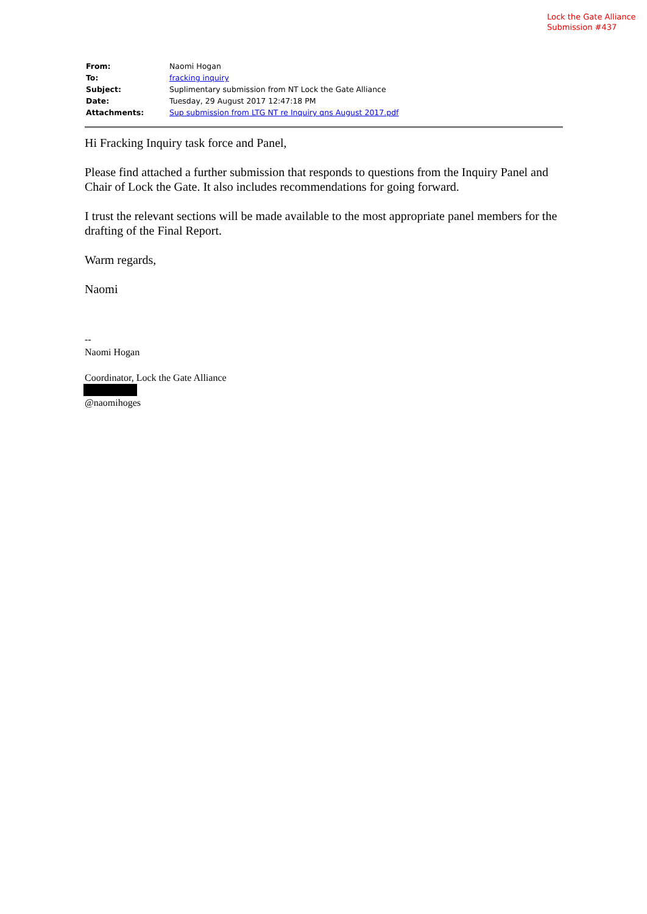Lock the Gate Alliance
Submission #437
| From: | Naomi Hogan |
| To: | fracking inquiry |
| Subject: | Suplimentary submission from NT Lock the Gate Alliance |
| Date: | Tuesday, 29 August 2017 12:47:18 PM |
| Attachments: | Sup submission from LTG NT re Inquiry qns August 2017.pdf |
Hi Fracking Inquiry task force and Panel,
Please find attached a further submission that responds to questions from the Inquiry Panel and Chair of Lock the Gate. It also includes recommendations for going forward.
I trust the relevant sections will be made available to the most appropriate panel members for the drafting of the Final Report.
Warm regards,
Naomi
--
Naomi Hogan
Coordinator, Lock the Gate Alliance
@naomihoges